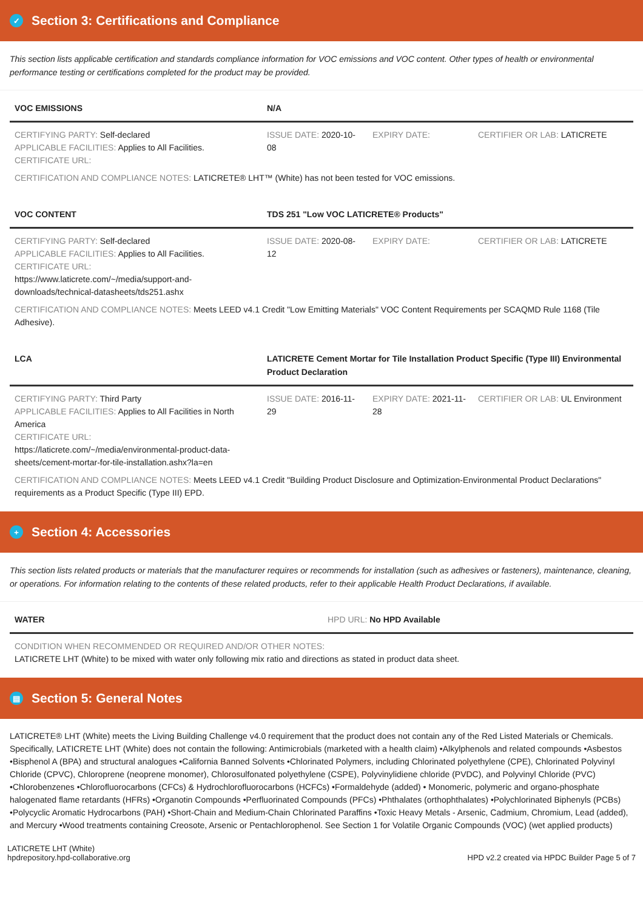✓ Section 3: Certifications and Compliance
This section lists applicable certification and standards compliance information for VOC emissions and VOC content. Other types of health or environmental performance testing or certifications completed for the product may be provided.
| VOC EMISSIONS | N/A | | |
| --- | --- | --- | --- |
| CERTIFYING PARTY: Self-declared APPLICABLE FACILITIES: Applies to All Facilities. CERTIFICATE URL: | ISSUE DATE: 2020-10-08 | EXPIRY DATE: | CERTIFIER OR LAB: LATICRETE |
| CERTIFICATION AND COMPLIANCE NOTES: LATICRETE® LHT™ (White) has not been tested for VOC emissions. | | | |
| VOC CONTENT | TDS 251 "Low VOC LATICRETE® Products" | | |
| CERTIFYING PARTY: Self-declared APPLICABLE FACILITIES: Applies to All Facilities. CERTIFICATE URL: https://www.laticrete.com/~/media/support-and-downloads/technical-datasheets/tds251.ashx | ISSUE DATE: 2020-08-12 | EXPIRY DATE: | CERTIFIER OR LAB: LATICRETE |
| CERTIFICATION AND COMPLIANCE NOTES: Meets LEED v4.1 Credit "Low Emitting Materials" VOC Content Requirements per SCAQMD Rule 1168 (Tile Adhesive). | | | |
| LCA | LATICRETE Cement Mortar for Tile Installation Product Specific (Type III) Environmental Product Declaration | | |
| CERTIFYING PARTY: Third Party APPLICABLE FACILITIES: Applies to All Facilities in North America CERTIFICATE URL: https://laticrete.com/~/media/environmental-product-data-sheets/cement-mortar-for-tile-installation.ashx?la=en | ISSUE DATE: 2016-11-29 | EXPIRY DATE: 2021-11-28 | CERTIFIER OR LAB: UL Environment |
| CERTIFICATION AND COMPLIANCE NOTES: Meets LEED v4.1 Credit "Building Product Disclosure and Optimization-Environmental Product Declarations" requirements as a Product Specific (Type III) EPD. | | | |
+ Section 4: Accessories
This section lists related products or materials that the manufacturer requires or recommends for installation (such as adhesives or fasteners), maintenance, cleaning, or operations. For information relating to the contents of these related products, refer to their applicable Health Product Declarations, if available.
| WATER | HPD URL: No HPD Available |
| --- | --- |
| CONDITION WHEN RECOMMENDED OR REQUIRED AND/OR OTHER NOTES: LATICRETE LHT (White) to be mixed with water only following mix ratio and directions as stated in product data sheet. | |
▤ Section 5: General Notes
LATICRETE® LHT (White) meets the Living Building Challenge v4.0 requirement that the product does not contain any of the Red Listed Materials or Chemicals. Specifically, LATICRETE LHT (White) does not contain the following: Antimicrobials (marketed with a health claim) •Alkylphenols and related compounds •Asbestos •Bisphenol A (BPA) and structural analogues •California Banned Solvents •Chlorinated Polymers, including Chlorinated polyethylene (CPE), Chlorinated Polyvinyl Chloride (CPVC), Chloroprene (neoprene monomer), Chlorosulfonated polyethylene (CSPE), Polyvinylidiene chloride (PVDC), and Polyvinyl Chloride (PVC) •Chlorobenzenes •Chlorofluorocarbons (CFCs) & Hydrochlorofluorocarbons (HCFCs) •Formaldehyde (added) • Monomeric, polymeric and organo-phosphate halogenated flame retardants (HFRs) •Organotin Compounds •Perfluorinated Compounds (PFCs) •Phthalates (orthophthalates) •Polychlorinated Biphenyls (PCBs) •Polycyclic Aromatic Hydrocarbons (PAH) •Short-Chain and Medium-Chain Chlorinated Paraffins •Toxic Heavy Metals - Arsenic, Cadmium, Chromium, Lead (added), and Mercury •Wood treatments containing Creosote, Arsenic or Pentachlorophenol. See Section 1 for Volatile Organic Compounds (VOC) (wet applied products)
LATICRETE LHT (White)
hpdrepository.hpd-collaborative.org
HPD v2.2 created via HPDC Builder Page 5 of 7